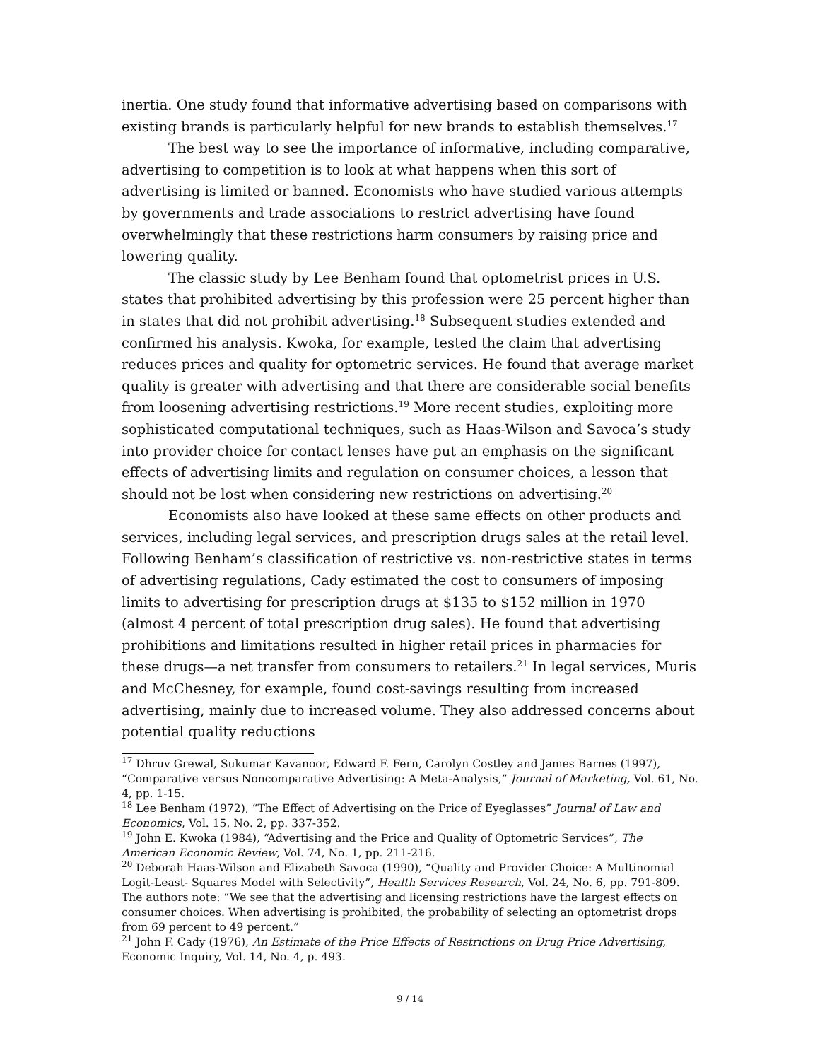inertia. One study found that informative advertising based on comparisons with existing brands is particularly helpful for new brands to establish themselves.<sup>17</sup>
The best way to see the importance of informative, including comparative, advertising to competition is to look at what happens when this sort of advertising is limited or banned. Economists who have studied various attempts by governments and trade associations to restrict advertising have found overwhelmingly that these restrictions harm consumers by raising price and lowering quality.
The classic study by Lee Benham found that optometrist prices in U.S. states that prohibited advertising by this profession were 25 percent higher than in states that did not prohibit advertising.<sup>18</sup> Subsequent studies extended and confirmed his analysis. Kwoka, for example, tested the claim that advertising reduces prices and quality for optometric services. He found that average market quality is greater with advertising and that there are considerable social benefits from loosening advertising restrictions.<sup>19</sup> More recent studies, exploiting more sophisticated computational techniques, such as Haas-Wilson and Savoca’s study into provider choice for contact lenses have put an emphasis on the significant effects of advertising limits and regulation on consumer choices, a lesson that should not be lost when considering new restrictions on advertising.<sup>20</sup>
Economists also have looked at these same effects on other products and services, including legal services, and prescription drugs sales at the retail level. Following Benham’s classification of restrictive vs. non-restrictive states in terms of advertising regulations, Cady estimated the cost to consumers of imposing limits to advertising for prescription drugs at $135 to $152 million in 1970 (almost 4 percent of total prescription drug sales). He found that advertising prohibitions and limitations resulted in higher retail prices in pharmacies for these drugs—a net transfer from consumers to retailers.<sup>21</sup> In legal services, Muris and McChesney, for example, found cost-savings resulting from increased advertising, mainly due to increased volume. They also addressed concerns about potential quality reductions
<sup>17</sup> Dhruv Grewal, Sukumar Kavanoor, Edward F. Fern, Carolyn Costley and James Barnes (1997), “Comparative versus Noncomparative Advertising: A Meta-Analysis,” Journal of Marketing, Vol. 61, No. 4, pp. 1-15.
<sup>18</sup> Lee Benham (1972), “The Effect of Advertising on the Price of Eyeglasses” Journal of Law and Economics, Vol. 15, No. 2, pp. 337-352.
<sup>19</sup> John E. Kwoka (1984), “Advertising and the Price and Quality of Optometric Services”, The American Economic Review, Vol. 74, No. 1, pp. 211-216.
<sup>20</sup> Deborah Haas-Wilson and Elizabeth Savoca (1990), “Quality and Provider Choice: A Multinomial Logit-Least- Squares Model with Selectivity”, Health Services Research, Vol. 24, No. 6, pp. 791-809. The authors note: “We see that the advertising and licensing restrictions have the largest effects on consumer choices. When advertising is prohibited, the probability of selecting an optometrist drops from 69 percent to 49 percent.”
<sup>21</sup> John F. Cady (1976), An Estimate of the Price Effects of Restrictions on Drug Price Advertising, Economic Inquiry, Vol. 14, No. 4, p. 493.
9 / 14